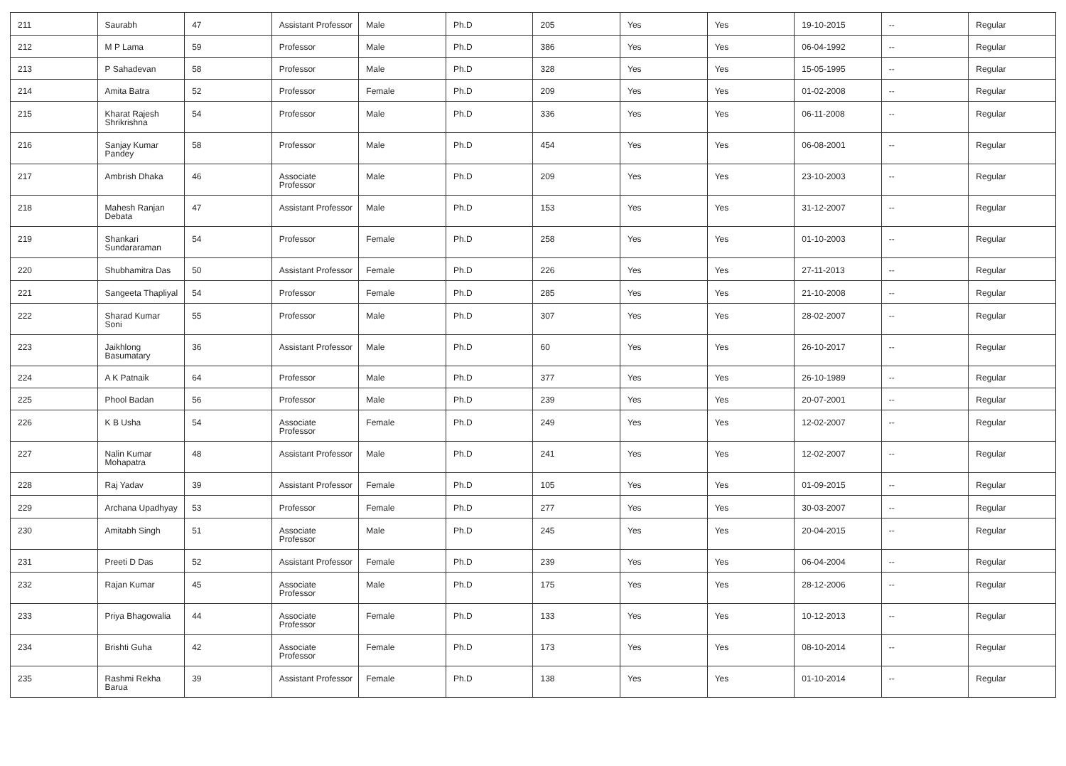| 211 | Saurabh | 47 | Assistant Professor | Male | Ph.D | 205 | Yes | Yes | 19-10-2015 | -- | Regular |
| 212 | M P Lama | 59 | Professor | Male | Ph.D | 386 | Yes | Yes | 06-04-1992 | -- | Regular |
| 213 | P Sahadevan | 58 | Professor | Male | Ph.D | 328 | Yes | Yes | 15-05-1995 | -- | Regular |
| 214 | Amita Batra | 52 | Professor | Female | Ph.D | 209 | Yes | Yes | 01-02-2008 | -- | Regular |
| 215 | Kharat Rajesh Shrikrishna | 54 | Professor | Male | Ph.D | 336 | Yes | Yes | 06-11-2008 | -- | Regular |
| 216 | Sanjay Kumar Pandey | 58 | Professor | Male | Ph.D | 454 | Yes | Yes | 06-08-2001 | -- | Regular |
| 217 | Ambrish Dhaka | 46 | Associate Professor | Male | Ph.D | 209 | Yes | Yes | 23-10-2003 | -- | Regular |
| 218 | Mahesh Ranjan Debata | 47 | Assistant Professor | Male | Ph.D | 153 | Yes | Yes | 31-12-2007 | -- | Regular |
| 219 | Shankari Sundararaman | 54 | Professor | Female | Ph.D | 258 | Yes | Yes | 01-10-2003 | -- | Regular |
| 220 | Shubhamitra Das | 50 | Assistant Professor | Female | Ph.D | 226 | Yes | Yes | 27-11-2013 | -- | Regular |
| 221 | Sangeeta Thapliyal | 54 | Professor | Female | Ph.D | 285 | Yes | Yes | 21-10-2008 | -- | Regular |
| 222 | Sharad Kumar Soni | 55 | Professor | Male | Ph.D | 307 | Yes | Yes | 28-02-2007 | -- | Regular |
| 223 | Jaikhlong Basumatary | 36 | Assistant Professor | Male | Ph.D | 60 | Yes | Yes | 26-10-2017 | -- | Regular |
| 224 | A K Patnaik | 64 | Professor | Male | Ph.D | 377 | Yes | Yes | 26-10-1989 | -- | Regular |
| 225 | Phool Badan | 56 | Professor | Male | Ph.D | 239 | Yes | Yes | 20-07-2001 | -- | Regular |
| 226 | K B Usha | 54 | Associate Professor | Female | Ph.D | 249 | Yes | Yes | 12-02-2007 | -- | Regular |
| 227 | Nalin Kumar Mohapatra | 48 | Assistant Professor | Male | Ph.D | 241 | Yes | Yes | 12-02-2007 | -- | Regular |
| 228 | Raj Yadav | 39 | Assistant Professor | Female | Ph.D | 105 | Yes | Yes | 01-09-2015 | -- | Regular |
| 229 | Archana Upadhyay | 53 | Professor | Female | Ph.D | 277 | Yes | Yes | 30-03-2007 | -- | Regular |
| 230 | Amitabh Singh | 51 | Associate Professor | Male | Ph.D | 245 | Yes | Yes | 20-04-2015 | -- | Regular |
| 231 | Preeti D Das | 52 | Assistant Professor | Female | Ph.D | 239 | Yes | Yes | 06-04-2004 | -- | Regular |
| 232 | Rajan Kumar | 45 | Associate Professor | Male | Ph.D | 175 | Yes | Yes | 28-12-2006 | -- | Regular |
| 233 | Priya Bhagowalia | 44 | Associate Professor | Female | Ph.D | 133 | Yes | Yes | 10-12-2013 | -- | Regular |
| 234 | Brishti Guha | 42 | Associate Professor | Female | Ph.D | 173 | Yes | Yes | 08-10-2014 | -- | Regular |
| 235 | Rashmi Rekha Barua | 39 | Assistant Professor | Female | Ph.D | 138 | Yes | Yes | 01-10-2014 | -- | Regular |